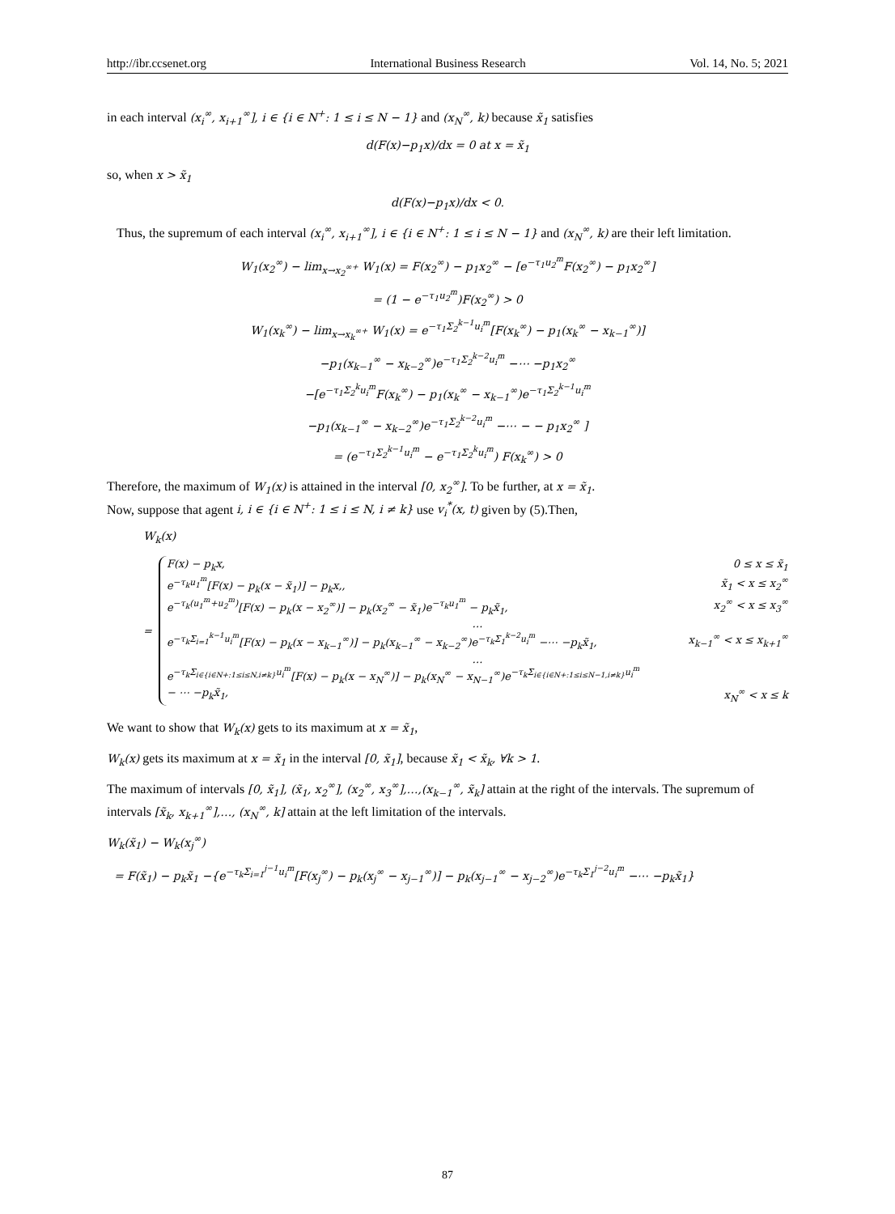http://ibr.ccsenet.org International Business Research Vol. 14, No. 5; 2021
in each interval (x<sub>i</sub><sup>∞</sup>, x<sub>i+1</sub><sup>∞</sup>], i ∈ {i ∈ N<sup>+</sup>: 1 ≤ i ≤ N − 1} and (x<sub>N</sub><sup>∞</sup>, k) because x̃<sub>1</sub> satisfies
d(F(x)−p<sub>1</sub>x)/dx = 0 at x = x̃<sub>1</sub>
so, when x > x̃<sub>1</sub>
d(F(x)−p<sub>1</sub>x)/dx < 0.
Thus, the supremum of each interval (x<sub>i</sub><sup>∞</sup>, x<sub>i+1</sub><sup>∞</sup>], i ∈ {i ∈ N<sup>+</sup>: 1 ≤ i ≤ N − 1} and (x<sub>N</sub><sup>∞</sup>, k) are their left limitation.
W<sub>1</sub>(x<sub>2</sub><sup>∞</sup>) − lim<sub>x→x<sub>2</sub><sup>∞+</sup></sub> W<sub>1</sub>(x) = F(x<sub>2</sub><sup>∞</sup>) − p<sub>1</sub>x<sub>2</sub><sup>∞</sup> − [e<sup>−τ<sub>1</sub>u<sub>2</sub><sup>m</sup></sup>F(x<sub>2</sub><sup>∞</sup>) − p<sub>1</sub>x<sub>2</sub><sup>∞</sup>]
= (1 − e<sup>−τ<sub>1</sub>u<sub>2</sub><sup>m</sup></sup>)F(x<sub>2</sub><sup>∞</sup>) > 0
W<sub>1</sub>(x<sub>k</sub><sup>∞</sup>) − lim<sub>x→x<sub>k</sub><sup>∞+</sup></sub> W<sub>1</sub>(x) = e<sup>−τ<sub>1</sub>Σ<sub>2</sub><sup>k−1</sup>u<sub>i</sub><sup>m</sup></sup>[F(x<sub>k</sub><sup>∞</sup>) − p<sub>1</sub>(x<sub>k</sub><sup>∞</sup> − x<sub>k−1</sub><sup>∞</sup>)]
−p<sub>1</sub>(x<sub>k−1</sub><sup>∞</sup> − x<sub>k−2</sub><sup>∞</sup>)e<sup>−τ<sub>1</sub>Σ<sub>2</sub><sup>k−2</sup>u<sub>i</sub><sup>m</sup></sup> −⋯ −p<sub>1</sub>x<sub>2</sub><sup>∞</sup>
−[e<sup>−τ<sub>1</sub>Σ<sub>2</sub><sup>k</sup>u<sub>i</sub><sup>m</sup></sup>F(x<sub>k</sub><sup>∞</sup>) − p<sub>1</sub>(x<sub>k</sub><sup>∞</sup> − x<sub>k−1</sub><sup>∞</sup>)e<sup>−τ<sub>1</sub>Σ<sub>2</sub><sup>k−1</sup>u<sub>i</sub><sup>m</sup></sup>
−p<sub>1</sub>(x<sub>k−1</sub><sup>∞</sup> − x<sub>k−2</sub><sup>∞</sup>)e<sup>−τ<sub>1</sub>Σ<sub>2</sub><sup>k−2</sup>u<sub>i</sub><sup>m</sup></sup> −⋯ − − p<sub>1</sub>x<sub>2</sub><sup>∞</sup> ]
= (e<sup>−τ<sub>1</sub>Σ<sub>2</sub><sup>k−1</sup>u<sub>i</sub><sup>m</sup></sup> − e<sup>−τ<sub>1</sub>Σ<sub>2</sub><sup>k</sup>u<sub>i</sub><sup>m</sup></sup>) F(x<sub>k</sub><sup>∞</sup>) > 0
Therefore, the maximum of W<sub>1</sub>(x) is attained in the interval [0, x<sub>2</sub><sup>∞</sup>]. To be further, at x = x̃<sub>1</sub>.
Now, suppose that agent i, i ∈ {i ∈ N<sup>+</sup>: 1 ≤ i ≤ N, i ≠ k} use v<sub>i</sub><sup>*</sup>(x, t) given by (5).Then,
W<sub>k</sub>(x)
=
F(x) − p<sub>k</sub>x, 0 ≤ x ≤ x̃<sub>1</sub>
e<sup>−τ<sub>k</sub>u<sub>1</sub><sup>m</sup></sup>[F(x) − p<sub>k</sub>(x − x̃<sub>1</sub>)] − p<sub>k</sub>x,, x̃<sub>1</sub> < x ≤ x<sub>2</sub><sup>∞</sup>
e<sup>−τ<sub>k</sub>(u<sub>1</sub><sup>m</sup>+u<sub>2</sub><sup>m</sup>)</sup>[F(x) − p<sub>k</sub>(x − x<sub>2</sub><sup>∞</sup>)] − p<sub>k</sub>(x<sub>2</sub><sup>∞</sup> − x̃<sub>1</sub>)e<sup>−τ<sub>k</sub>u<sub>1</sub><sup>m</sup></sup> − p<sub>k</sub>x̃<sub>1</sub>, x<sub>2</sub><sup>∞</sup> < x ≤ x<sub>3</sub><sup>∞</sup>
…
e<sup>−τ<sub>k</sub>Σ<sub>i=1</sub><sup>k−1</sup>u<sub>i</sub><sup>m</sup></sup>[F(x) − p<sub>k</sub>(x − x<sub>k−1</sub><sup>∞</sup>)] − p<sub>k</sub>(x<sub>k−1</sub><sup>∞</sup> − x<sub>k−2</sub><sup>∞</sup>)e<sup>−τ<sub>k</sub>Σ<sub>1</sub><sup>k−2</sup>u<sub>i</sub><sup>m</sup></sup> −⋯ −p<sub>k</sub>x̃<sub>1</sub>, x<sub>k−1</sub><sup>∞</sup> < x ≤ x<sub>k+1</sub><sup>∞</sup>
…
e<sup>−τ<sub>k</sub>Σ<sub>i∈{i∈N+:1≤i≤N,i≠k}</sub>u<sub>i</sub><sup>m</sup></sup>[F(x) − p<sub>k</sub>(x − x<sub>N</sub><sup>∞</sup>)] − p<sub>k</sub>(x<sub>N</sub><sup>∞</sup> − x<sub>N−1</sub><sup>∞</sup>)e<sup>−τ<sub>k</sub>Σ<sub>i∈{i∈N+:1≤i≤N−1,i≠k}</sub>u<sub>i</sub><sup>m</sup></sup>
− ⋯ −p<sub>k</sub>x̃<sub>1</sub>, x<sub>N</sub><sup>∞</sup> < x ≤ k
We want to show that W<sub>k</sub>(x) gets to its maximum at x = x̃<sub>1</sub>,
W<sub>k</sub>(x) gets its maximum at x = x̃<sub>1</sub> in the interval [0, x̃<sub>1</sub>], because x̃<sub>1</sub> < x̃<sub>k</sub>, ∀k > 1.
The maximum of intervals [0, x̃<sub>1</sub>], (x̃<sub>1</sub>, x<sub>2</sub><sup>∞</sup>], (x<sub>2</sub><sup>∞</sup>, x<sub>3</sub><sup>∞</sup>],…,(x<sub>k−1</sub><sup>∞</sup>, x̃<sub>k</sub>] attain at the right of the intervals. The supremum of intervals [x̃<sub>k</sub>, x<sub>k+1</sub><sup>∞</sup>],…, (x<sub>N</sub><sup>∞</sup>, k] attain at the left limitation of the intervals.
W<sub>k</sub>(x̃<sub>1</sub>) − W<sub>k</sub>(x<sub>j</sub><sup>∞</sup>)
= F(x̃<sub>1</sub>) − p<sub>k</sub>x̃<sub>1</sub> −{e<sup>−τ<sub>k</sub>Σ<sub>i=1</sub><sup>j−1</sup>u<sub>i</sub><sup>m</sup></sup>[F(x<sub>j</sub><sup>∞</sup>) − p<sub>k</sub>(x<sub>j</sub><sup>∞</sup> − x<sub>j−1</sub><sup>∞</sup>)] − p<sub>k</sub>(x<sub>j−1</sub><sup>∞</sup> − x<sub>j−2</sub><sup>∞</sup>)e<sup>−τ<sub>k</sub>Σ<sub>1</sub><sup>j−2</sup>u<sub>i</sub><sup>m</sup></sup> −⋯ −p<sub>k</sub>x̃<sub>1</sub>}
87